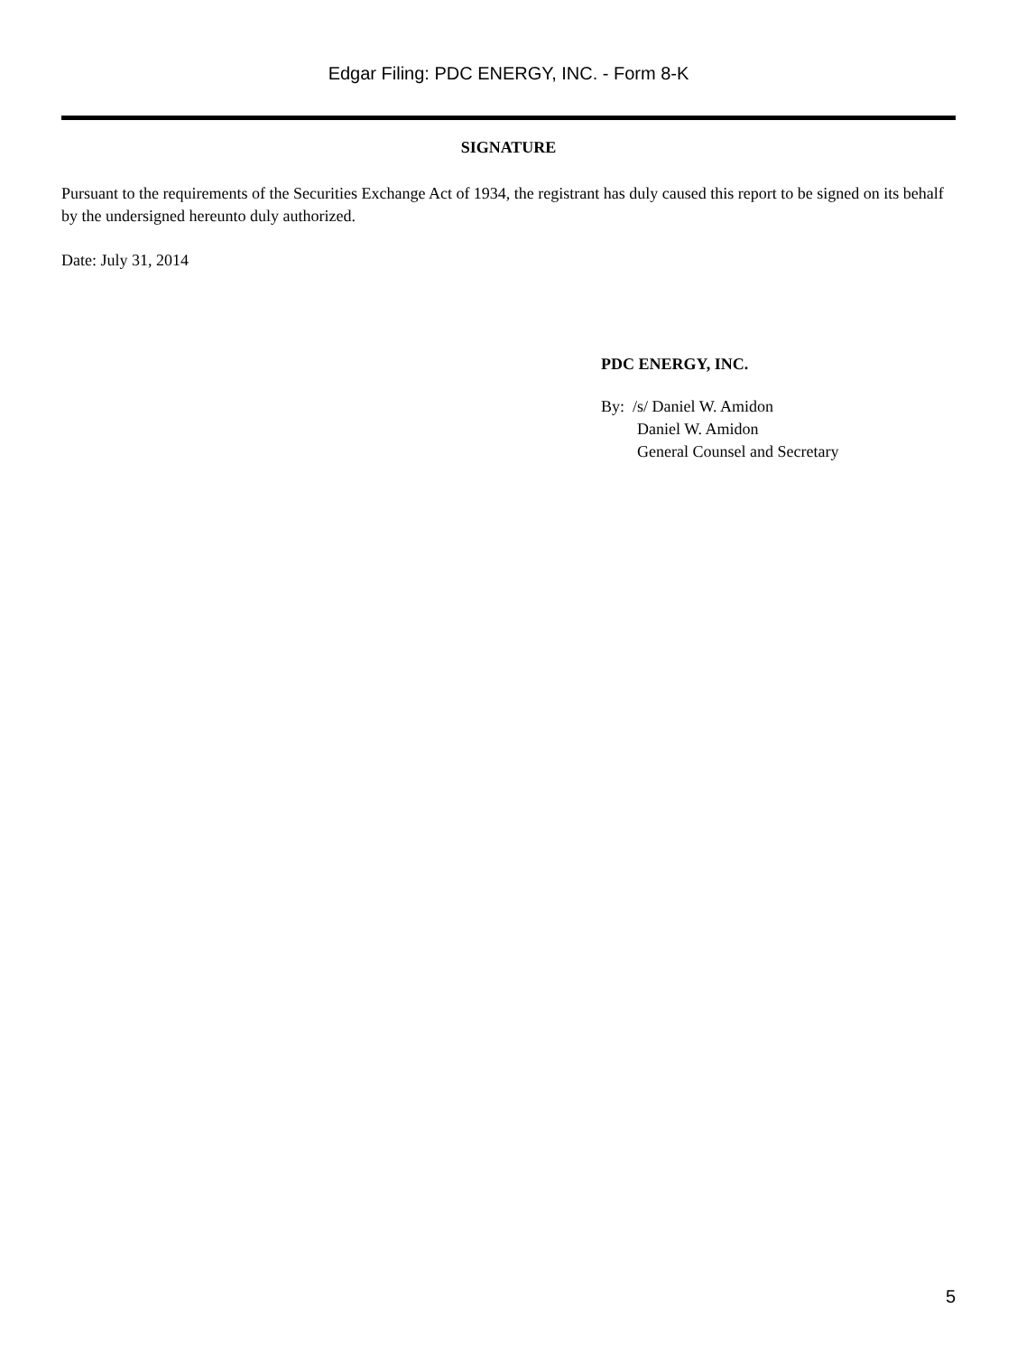Edgar Filing: PDC ENERGY, INC. - Form 8-K
SIGNATURE
Pursuant to the requirements of the Securities Exchange Act of 1934, the registrant has duly caused this report to be signed on its behalf by the undersigned hereunto duly authorized.
Date: July 31, 2014
PDC ENERGY, INC.
By: /s/ Daniel W. Amidon
Daniel W. Amidon
General Counsel and Secretary
5